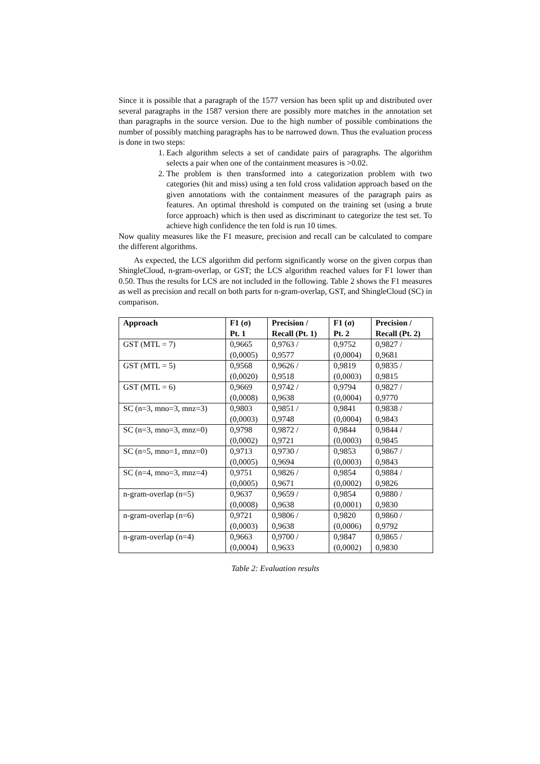Since it is possible that a paragraph of the 1577 version has been split up and distributed over several paragraphs in the 1587 version there are possibly more matches in the annotation set than paragraphs in the source version. Due to the high number of possible combinations the number of possibly matching paragraphs has to be narrowed down. Thus the evaluation process is done in two steps:
1. Each algorithm selects a set of candidate pairs of paragraphs. The algorithm selects a pair when one of the containment measures is >0.02.
2. The problem is then transformed into a categorization problem with two categories (hit and miss) using a ten fold cross validation approach based on the given annotations with the containment measures of the paragraph pairs as features. An optimal threshold is computed on the training set (using a brute force approach) which is then used as discriminant to categorize the test set. To achieve high confidence the ten fold is run 10 times.
Now quality measures like the F1 measure, precision and recall can be calculated to compare the different algorithms.
As expected, the LCS algorithm did perform significantly worse on the given corpus than ShingleCloud, n-gram-overlap, or GST; the LCS algorithm reached values for F1 lower than 0.50. Thus the results for LCS are not included in the following. Table 2 shows the F1 measures as well as precision and recall on both parts for n-gram-overlap, GST, and ShingleCloud (SC) in comparison.
| Approach | F1 (σ) Pt. 1 | Precision / Recall (Pt. 1) | F1 (σ) Pt. 2 | Precision / Recall (Pt. 2) |
| --- | --- | --- | --- | --- |
| GST (MTL = 7) | 0,9665 (0,0005) | 0,9763 / 0,9577 | 0,9752 (0,0004) | 0,9827 / 0,9681 |
| GST (MTL = 5) | 0,9568 (0,0020) | 0,9626 / 0,9518 | 0,9819 (0,0003) | 0,9835 / 0,9815 |
| GST (MTL = 6) | 0,9669 (0,0008) | 0,9742 / 0,9638 | 0,9794 (0,0004) | 0,9827 / 0,9770 |
| SC (n=3, mno=3, mnz=3) | 0,9803 (0,0003) | 0,9851 / 0,9748 | 0,9841 (0,0004) | 0,9838 / 0,9843 |
| SC (n=3, mno=3, mnz=0) | 0,9798 (0,0002) | 0,9872 / 0,9721 | 0,9844 (0,0003) | 0,9844 / 0,9845 |
| SC (n=5, mno=1, mnz=0) | 0,9713 (0,0005) | 0,9730 / 0,9694 | 0,9853 (0,0003) | 0,9867 / 0,9843 |
| SC (n=4, mno=3, mnz=4) | 0,9751 (0,0005) | 0,9826 / 0,9671 | 0,9854 (0,0002) | 0,9884 / 0,9826 |
| n-gram-overlap (n=5) | 0,9637 (0,0008) | 0,9659 / 0,9638 | 0,9854 (0,0001) | 0,9880 / 0,9830 |
| n-gram-overlap (n=6) | 0,9721 (0,0003) | 0,9806 / 0,9638 | 0,9820 (0,0006) | 0,9860 / 0,9792 |
| n-gram-overlap (n=4) | 0,9663 (0,0004) | 0,9700 / 0,9633 | 0,9847 (0,0002) | 0,9865 / 0,9830 |
Table 2: Evaluation results